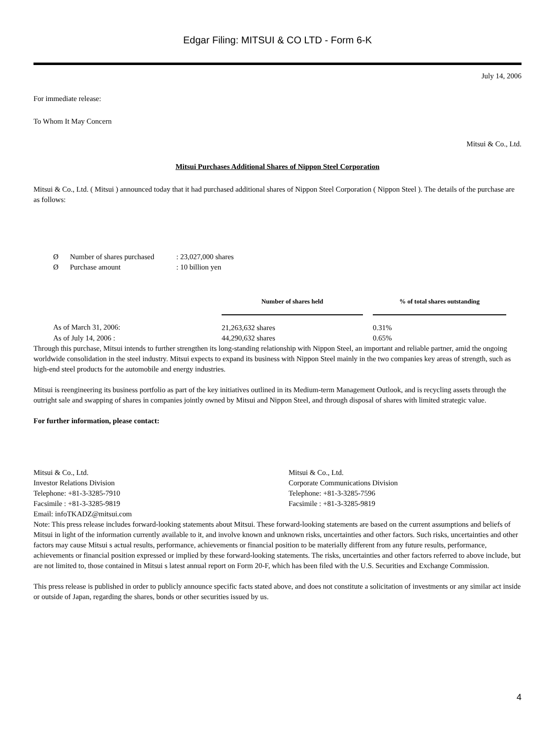Edgar Filing: MITSUI & CO LTD - Form 6-K
July 14, 2006
For immediate release:
To Whom It May Concern
Mitsui & Co., Ltd.
Mitsui Purchases Additional Shares of Nippon Steel Corporation
Mitsui & Co., Ltd. ( Mitsui ) announced today that it had purchased additional shares of Nippon Steel Corporation ( Nippon Steel ). The details of the purchase are as follows:
| Ø | Number of shares purchased | : 23,027,000 shares |
| Ø | Purchase amount | : 10 billion yen |
| | Number of shares held | | % of total shares outstanding |
| --- | --- | --- | --- |
| As of March 31, 2006: | 21,263,632 shares | | 0.31% |
| As of July 14, 2006 : | 44,290,632 shares | | 0.65% |
Through this purchase, Mitsui intends to further strengthen its long-standing relationship with Nippon Steel, an important and reliable partner, amid the ongoing worldwide consolidation in the steel industry. Mitsui expects to expand its business with Nippon Steel mainly in the two companies key areas of strength, such as high-end steel products for the automobile and energy industries.
Mitsui is reengineering its business portfolio as part of the key initiatives outlined in its Medium-term Management Outlook, and is recycling assets through the outright sale and swapping of shares in companies jointly owned by Mitsui and Nippon Steel, and through disposal of shares with limited strategic value.
For further information, please contact:
Mitsui & Co., Ltd.
Investor Relations Division
Telephone: +81-3-3285-7910
Facsimile : +81-3-3285-9819
Email: infoTKADZ@mitsui.com
Mitsui & Co., Ltd.
Corporate Communications Division
Telephone: +81-3-3285-7596
Facsimile : +81-3-3285-9819
Note: This press release includes forward-looking statements about Mitsui. These forward-looking statements are based on the current assumptions and beliefs of Mitsui in light of the information currently available to it, and involve known and unknown risks, uncertainties and other factors. Such risks, uncertainties and other factors may cause Mitsui s actual results, performance, achievements or financial position to be materially different from any future results, performance, achievements or financial position expressed or implied by these forward-looking statements. The risks, uncertainties and other factors referred to above include, but are not limited to, those contained in Mitsui s latest annual report on Form 20-F, which has been filed with the U.S. Securities and Exchange Commission.
This press release is published in order to publicly announce specific facts stated above, and does not constitute a solicitation of investments or any similar act inside or outside of Japan, regarding the shares, bonds or other securities issued by us.
4